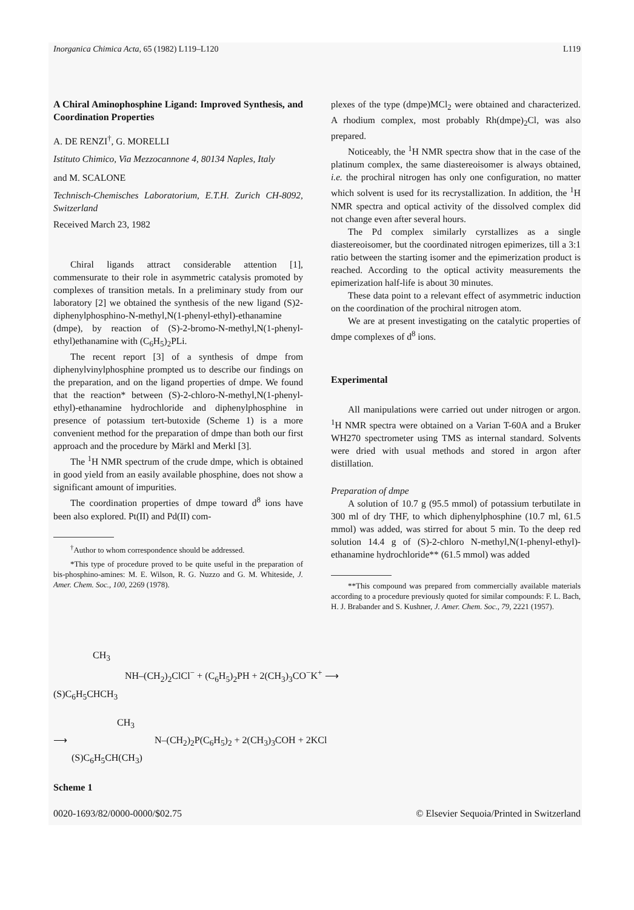Inorganica Chimica Acta, 65 (1982) L119–L120 L119
A Chiral Aminophosphine Ligand: Improved Synthesis, and Coordination Properties
A. DE RENZI<sup>†</sup>, G. MORELLI
Istituto Chimico, Via Mezzocannone 4, 80134 Naples, Italy
and M. SCALONE
Technisch-Chemisches Laboratorium, E.T.H. Zurich CH-8092, Switzerland
Received March 23, 1982
Chiral ligands attract considerable attention [1], commensurate to their role in asymmetric catalysis promoted by complexes of transition metals. In a preliminary study from our laboratory [2] we obtained the synthesis of the new ligand (S)2-diphenylphosphino-N-methyl,N(1-phenyl-ethyl)-ethanamine (dmpe), by reaction of (S)-2-bromo-N-methyl,N(1-phenyl-ethyl)ethanamine with (C<sub>6</sub>H<sub>5</sub>)<sub>2</sub>PLi.
The recent report [3] of a synthesis of dmpe from diphenylvinylphosphine prompted us to describe our findings on the preparation, and on the ligand properties of dmpe. We found that the reaction* between (S)-2-chloro-N-methyl,N(1-phenyl-ethyl)-ethanamine hydrochloride and diphenylphosphine in presence of potassium tert-butoxide (Scheme 1) is a more convenient method for the preparation of dmpe than both our first approach and the procedure by Märkl and Merkl [3].
The <sup>1</sup>H NMR spectrum of the crude dmpe, which is obtained in good yield from an easily available phosphine, does not show a significant amount of impurities.
The coordination properties of dmpe toward d<sup>8</sup> ions have been also explored. Pt(II) and Pd(II) com-
<sup>†</sup> Author to whom correspondence should be addressed.
*This type of procedure proved to be quite useful in the preparation of bis-phosphino-amines: M. E. Wilson, R. G. Nuzzo and G. M. Whiteside, J. Amer. Chem. Soc., 100, 2269 (1978).
plexes of the type (dmpe)MCl<sub>2</sub> were obtained and characterized. A rhodium complex, most probably Rh(dmpe)<sub>2</sub>Cl, was also prepared.
Noticeably, the <sup>1</sup>H NMR spectra show that in the case of the platinum complex, the same diastereoisomer is always obtained, i.e. the prochiral nitrogen has only one configuration, no matter which solvent is used for its recrystallization. In addition, the <sup>1</sup>H NMR spectra and optical activity of the dissolved complex did not change even after several hours.
The Pd complex similarly cyrstallizes as a single diastereoisomer, but the coordinated nitrogen epimerizes, till a 3:1 ratio between the starting isomer and the epimerization product is reached. According to the optical activity measurements the epimerization half-life is about 30 minutes.
These data point to a relevant effect of asymmetric induction on the coordination of the prochiral nitrogen atom.
We are at present investigating on the catalytic properties of dmpe complexes of d<sup>8</sup> ions.
Experimental
All manipulations were carried out under nitrogen or argon. <sup>1</sup>H NMR spectra were obtained on a Varian T-60A and a Bruker WH270 spectrometer using TMS as internal standard. Solvents were dried with usual methods and stored in argon after distillation.
Preparation of dmpe
A solution of 10.7 g (95.5 mmol) of potassium terbutilate in 300 ml of dry THF, to which diphenylphosphine (10.7 ml, 61.5 mmol) was added, was stirred for about 5 min. To the deep red solution 14.4 g of (S)-2-chloro N-methyl,N(1-phenyl-ethyl)-ethanamine hydrochloride** (61.5 mmol) was added
**This compound was prepared from commercially available materials according to a procedure previously quoted for similar compounds: F. L. Bach, H. J. Brabander and S. Kushner, J. Amer. Chem. Soc., 79, 2221 (1957).
CH<sub>3</sub>
NH–(CH<sub>2</sub>)<sub>2</sub>ClCl<sup>−</sup> + (C<sub>6</sub>H<sub>5</sub>)<sub>2</sub>PH + 2(CH<sub>3</sub>)<sub>3</sub>CO<sup>−</sup>K<sup>+</sup> ⟶
(S)C<sub>6</sub>H<sub>5</sub>CHCH<sub>3</sub>
CH<sub>3</sub>
⟶ N–(CH<sub>2</sub>)<sub>2</sub>P(C<sub>6</sub>H<sub>5</sub>)<sub>2</sub> + 2(CH<sub>3</sub>)<sub>3</sub>COH + 2KCl
(S)C<sub>6</sub>H<sub>5</sub>CH(CH<sub>3</sub>)
Scheme 1
0020-1693/82/0000-0000/$02.75 © Elsevier Sequoia/Printed in Switzerland